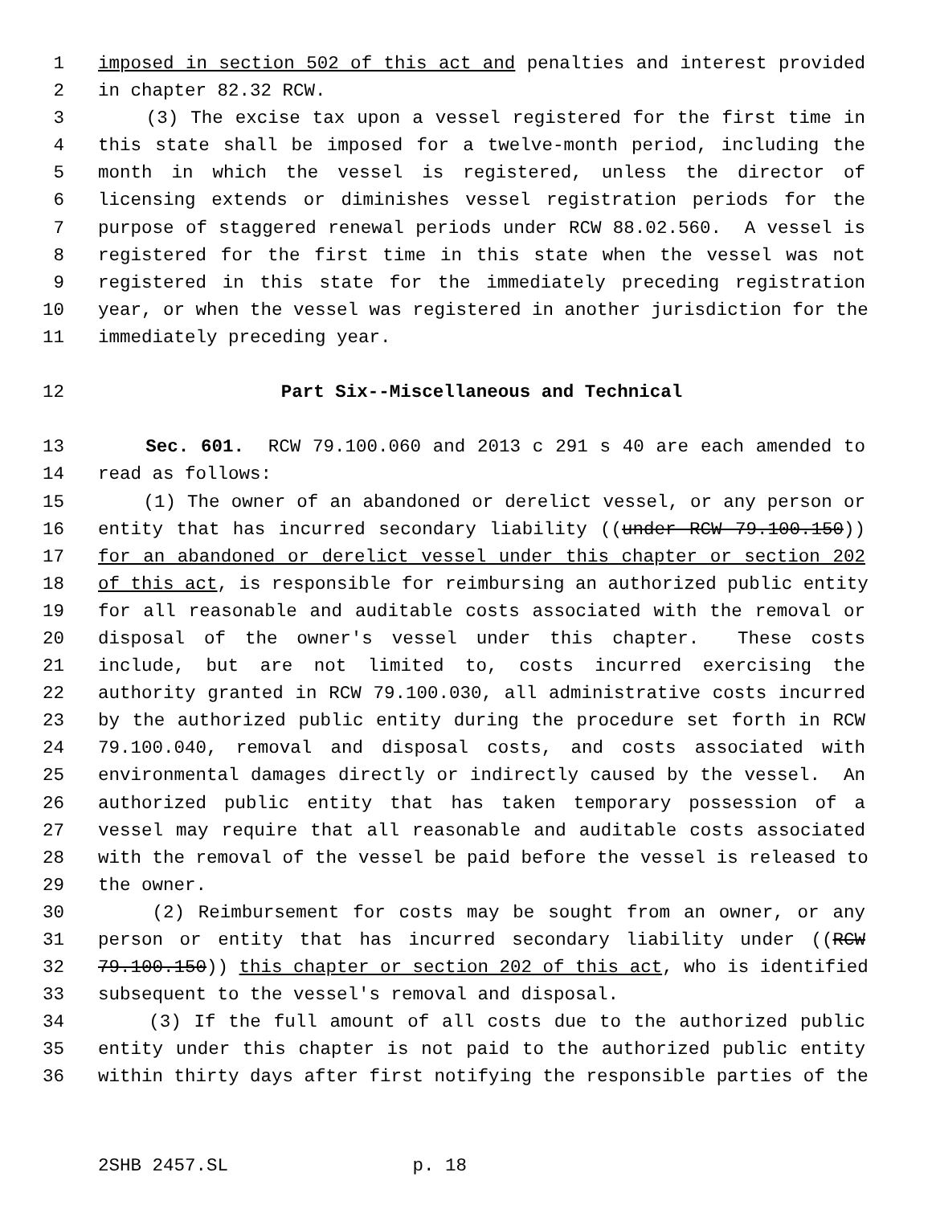1 imposed in section 502 of this act and penalties and interest provided
2 in chapter 82.32 RCW.
3 (3) The excise tax upon a vessel registered for the first time in
4 this state shall be imposed for a twelve-month period, including the
5 month in which the vessel is registered, unless the director of
6 licensing extends or diminishes vessel registration periods for the
7 purpose of staggered renewal periods under RCW 88.02.560. A vessel is
8 registered for the first time in this state when the vessel was not
9 registered in this state for the immediately preceding registration
10 year, or when the vessel was registered in another jurisdiction for the
11 immediately preceding year.
12 Part Six--Miscellaneous and Technical
13 Sec. 601. RCW 79.100.060 and 2013 c 291 s 40 are each amended to
14 read as follows:
15 (1) The owner of an abandoned or derelict vessel, or any person or
16 entity that has incurred secondary liability ((under RCW 79.100.150))
17 for an abandoned or derelict vessel under this chapter or section 202
18 of this act, is responsible for reimbursing an authorized public entity
19 for all reasonable and auditable costs associated with the removal or
20 disposal of the owner's vessel under this chapter. These costs
21 include, but are not limited to, costs incurred exercising the
22 authority granted in RCW 79.100.030, all administrative costs incurred
23 by the authorized public entity during the procedure set forth in RCW
24 79.100.040, removal and disposal costs, and costs associated with
25 environmental damages directly or indirectly caused by the vessel. An
26 authorized public entity that has taken temporary possession of a
27 vessel may require that all reasonable and auditable costs associated
28 with the removal of the vessel be paid before the vessel is released to
29 the owner.
30 (2) Reimbursement for costs may be sought from an owner, or any
31 person or entity that has incurred secondary liability under ((RCW
32 79.100.150)) this chapter or section 202 of this act, who is identified
33 subsequent to the vessel's removal and disposal.
34 (3) If the full amount of all costs due to the authorized public
35 entity under this chapter is not paid to the authorized public entity
36 within thirty days after first notifying the responsible parties of the
2SHB 2457.SL p. 18